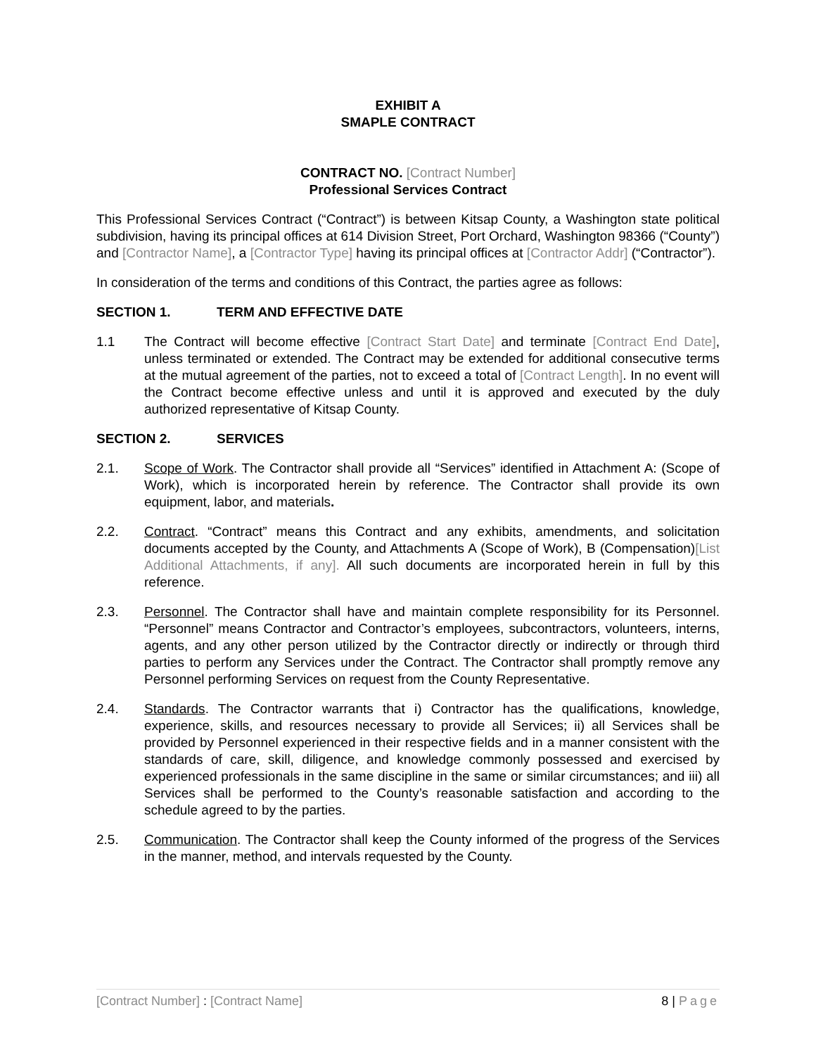EXHIBIT A
SMAPLE CONTRACT
CONTRACT NO. [Contract Number]
Professional Services Contract
This Professional Services Contract (“Contract”) is between Kitsap County, a Washington state political subdivision, having its principal offices at 614 Division Street, Port Orchard, Washington 98366 (“County”) and [Contractor Name], a [Contractor Type] having its principal offices at [Contractor Addr] (“Contractor”).
In consideration of the terms and conditions of this Contract, the parties agree as follows:
SECTION 1. TERM AND EFFECTIVE DATE
1.1 The Contract will become effective [Contract Start Date] and terminate [Contract End Date], unless terminated or extended. The Contract may be extended for additional consecutive terms at the mutual agreement of the parties, not to exceed a total of [Contract Length]. In no event will the Contract become effective unless and until it is approved and executed by the duly authorized representative of Kitsap County.
SECTION 2. SERVICES
2.1. Scope of Work. The Contractor shall provide all “Services” identified in Attachment A: (Scope of Work), which is incorporated herein by reference. The Contractor shall provide its own equipment, labor, and materials.
2.2. Contract. “Contract” means this Contract and any exhibits, amendments, and solicitation documents accepted by the County, and Attachments A (Scope of Work), B (Compensation)[List Additional Attachments, if any]. All such documents are incorporated herein in full by this reference.
2.3. Personnel. The Contractor shall have and maintain complete responsibility for its Personnel. “Personnel” means Contractor and Contractor’s employees, subcontractors, volunteers, interns, agents, and any other person utilized by the Contractor directly or indirectly or through third parties to perform any Services under the Contract. The Contractor shall promptly remove any Personnel performing Services on request from the County Representative.
2.4. Standards. The Contractor warrants that i) Contractor has the qualifications, knowledge, experience, skills, and resources necessary to provide all Services; ii) all Services shall be provided by Personnel experienced in their respective fields and in a manner consistent with the standards of care, skill, diligence, and knowledge commonly possessed and exercised by experienced professionals in the same discipline in the same or similar circumstances; and iii) all Services shall be performed to the County’s reasonable satisfaction and according to the schedule agreed to by the parties.
2.5. Communication. The Contractor shall keep the County informed of the progress of the Services in the manner, method, and intervals requested by the County.
[Contract Number] : [Contract Name]
8 | Page